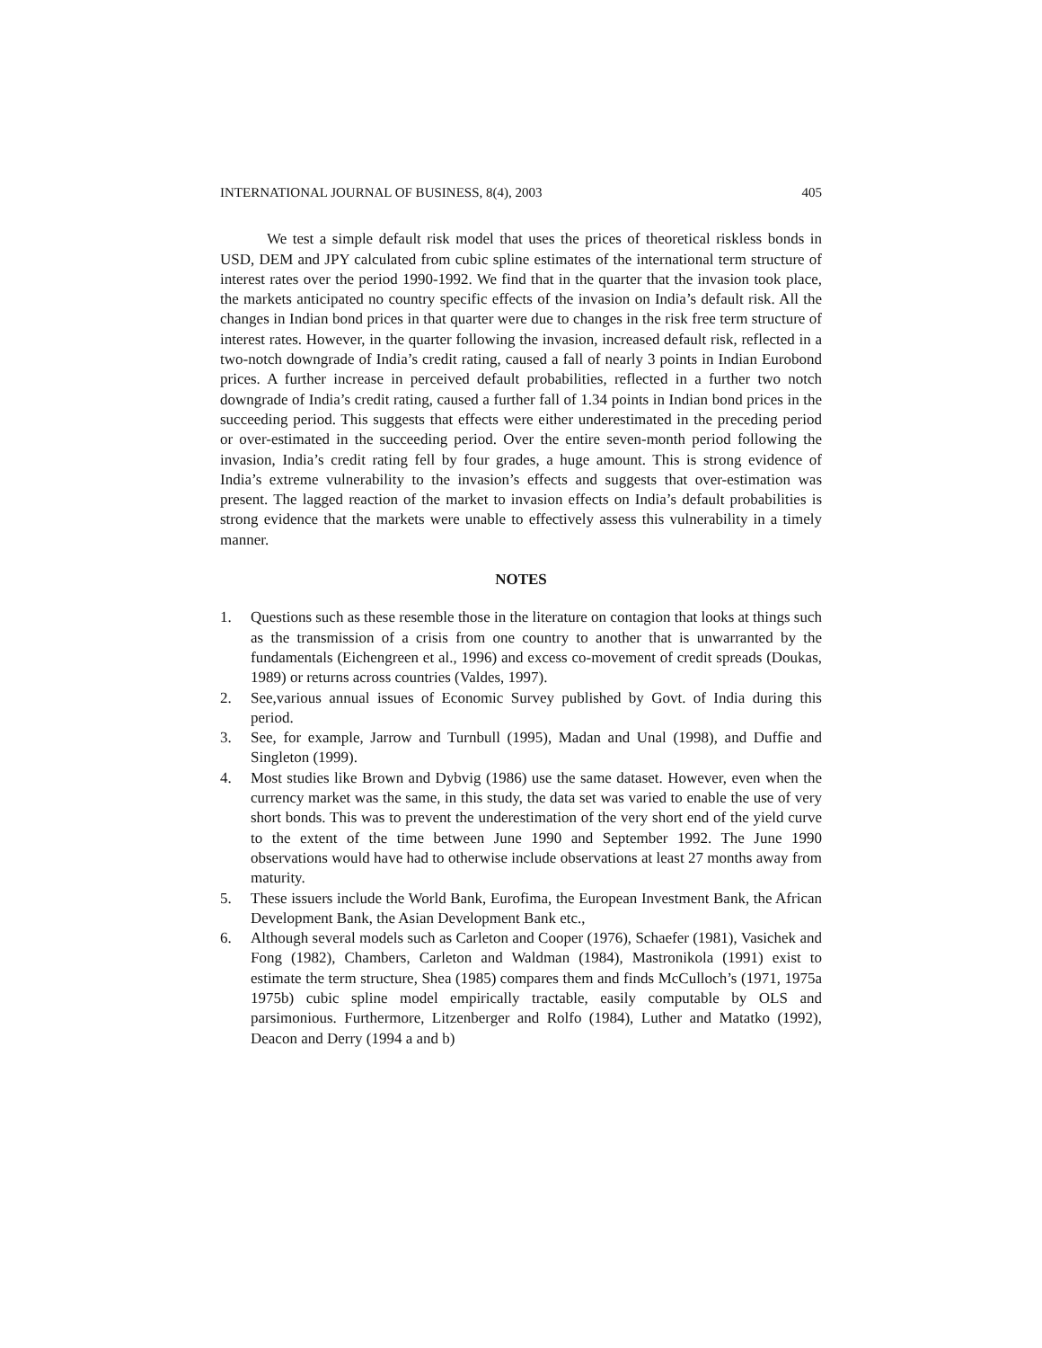INTERNATIONAL JOURNAL OF BUSINESS, 8(4), 2003 405
We test a simple default risk model that uses the prices of theoretical riskless bonds in USD, DEM and JPY calculated from cubic spline estimates of the international term structure of interest rates over the period 1990-1992. We find that in the quarter that the invasion took place, the markets anticipated no country specific effects of the invasion on India’s default risk. All the changes in Indian bond prices in that quarter were due to changes in the risk free term structure of interest rates. However, in the quarter following the invasion, increased default risk, reflected in a two-notch downgrade of India’s credit rating, caused a fall of nearly 3 points in Indian Eurobond prices. A further increase in perceived default probabilities, reflected in a further two notch downgrade of India’s credit rating, caused a further fall of 1.34 points in Indian bond prices in the succeeding period. This suggests that effects were either underestimated in the preceding period or over-estimated in the succeeding period. Over the entire seven-month period following the invasion, India’s credit rating fell by four grades, a huge amount. This is strong evidence of India’s extreme vulnerability to the invasion’s effects and suggests that over-estimation was present. The lagged reaction of the market to invasion effects on India’s default probabilities is strong evidence that the markets were unable to effectively assess this vulnerability in a timely manner.
NOTES
1. Questions such as these resemble those in the literature on contagion that looks at things such as the transmission of a crisis from one country to another that is unwarranted by the fundamentals (Eichengreen et al., 1996) and excess co-movement of credit spreads (Doukas, 1989) or returns across countries (Valdes, 1997).
2. See,various annual issues of Economic Survey published by Govt. of India during this period.
3. See, for example, Jarrow and Turnbull (1995), Madan and Unal (1998), and Duffie and Singleton (1999).
4. Most studies like Brown and Dybvig (1986) use the same dataset. However, even when the currency market was the same, in this study, the data set was varied to enable the use of very short bonds. This was to prevent the underestimation of the very short end of the yield curve to the extent of the time between June 1990 and September 1992. The June 1990 observations would have had to otherwise include observations at least 27 months away from maturity.
5. These issuers include the World Bank, Eurofima, the European Investment Bank, the African Development Bank, the Asian Development Bank etc.,
6. Although several models such as Carleton and Cooper (1976), Schaefer (1981), Vasichek and Fong (1982), Chambers, Carleton and Waldman (1984), Mastronikola (1991) exist to estimate the term structure, Shea (1985) compares them and finds McCulloch’s (1971, 1975a 1975b) cubic spline model empirically tractable, easily computable by OLS and parsimonious. Furthermore, Litzenberger and Rolfo (1984), Luther and Matatko (1992), Deacon and Derry (1994 a and b)